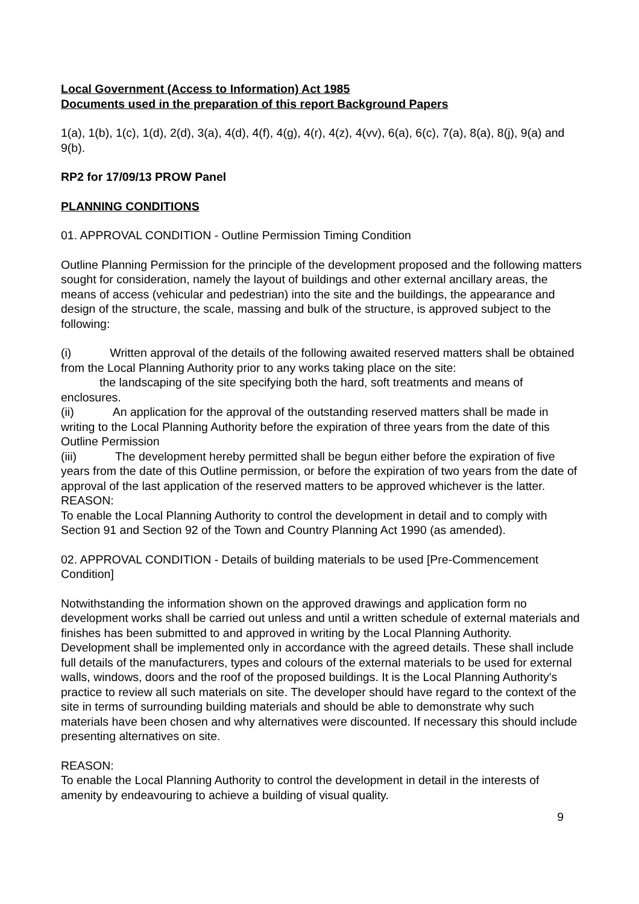Local Government (Access to Information) Act 1985
Documents used in the preparation of this report Background Papers
1(a), 1(b), 1(c), 1(d), 2(d), 3(a), 4(d), 4(f), 4(g), 4(r), 4(z), 4(vv), 6(a), 6(c), 7(a), 8(a), 8(j), 9(a) and 9(b).
RP2 for 17/09/13 PROW Panel
PLANNING CONDITIONS
01. APPROVAL CONDITION - Outline Permission Timing Condition
Outline Planning Permission for the principle of the development proposed and the following matters sought for consideration, namely the layout of buildings and other external ancillary areas, the means of access (vehicular and pedestrian) into the site and the buildings, the appearance and design of the structure, the scale, massing and bulk of the structure, is approved subject to the following:
(i) Written approval of the details of the following awaited reserved matters shall be obtained from the Local Planning Authority prior to any works taking place on the site:
the landscaping of the site specifying both the hard, soft treatments and means of enclosures.
(ii) An application for the approval of the outstanding reserved matters shall be made in writing to the Local Planning Authority before the expiration of three years from the date of this Outline Permission
(iii) The development hereby permitted shall be begun either before the expiration of five years from the date of this Outline permission, or before the expiration of two years from the date of approval of the last application of the reserved matters to be approved whichever is the latter.
REASON:
To enable the Local Planning Authority to control the development in detail and to comply with Section 91 and Section 92 of the Town and Country Planning Act 1990 (as amended).
02. APPROVAL CONDITION - Details of building materials to be used [Pre-Commencement Condition]
Notwithstanding the information shown on the approved drawings and application form no development works shall be carried out unless and until a written schedule of external materials and finishes has been submitted to and approved in writing by the Local Planning Authority. Development shall be implemented only in accordance with the agreed details. These shall include full details of the manufacturers, types and colours of the external materials to be used for external walls, windows, doors and the roof of the proposed buildings. It is the Local Planning Authority's practice to review all such materials on site. The developer should have regard to the context of the site in terms of surrounding building materials and should be able to demonstrate why such materials have been chosen and why alternatives were discounted. If necessary this should include presenting alternatives on site.
REASON:
To enable the Local Planning Authority to control the development in detail in the interests of amenity by endeavouring to achieve a building of visual quality.
9